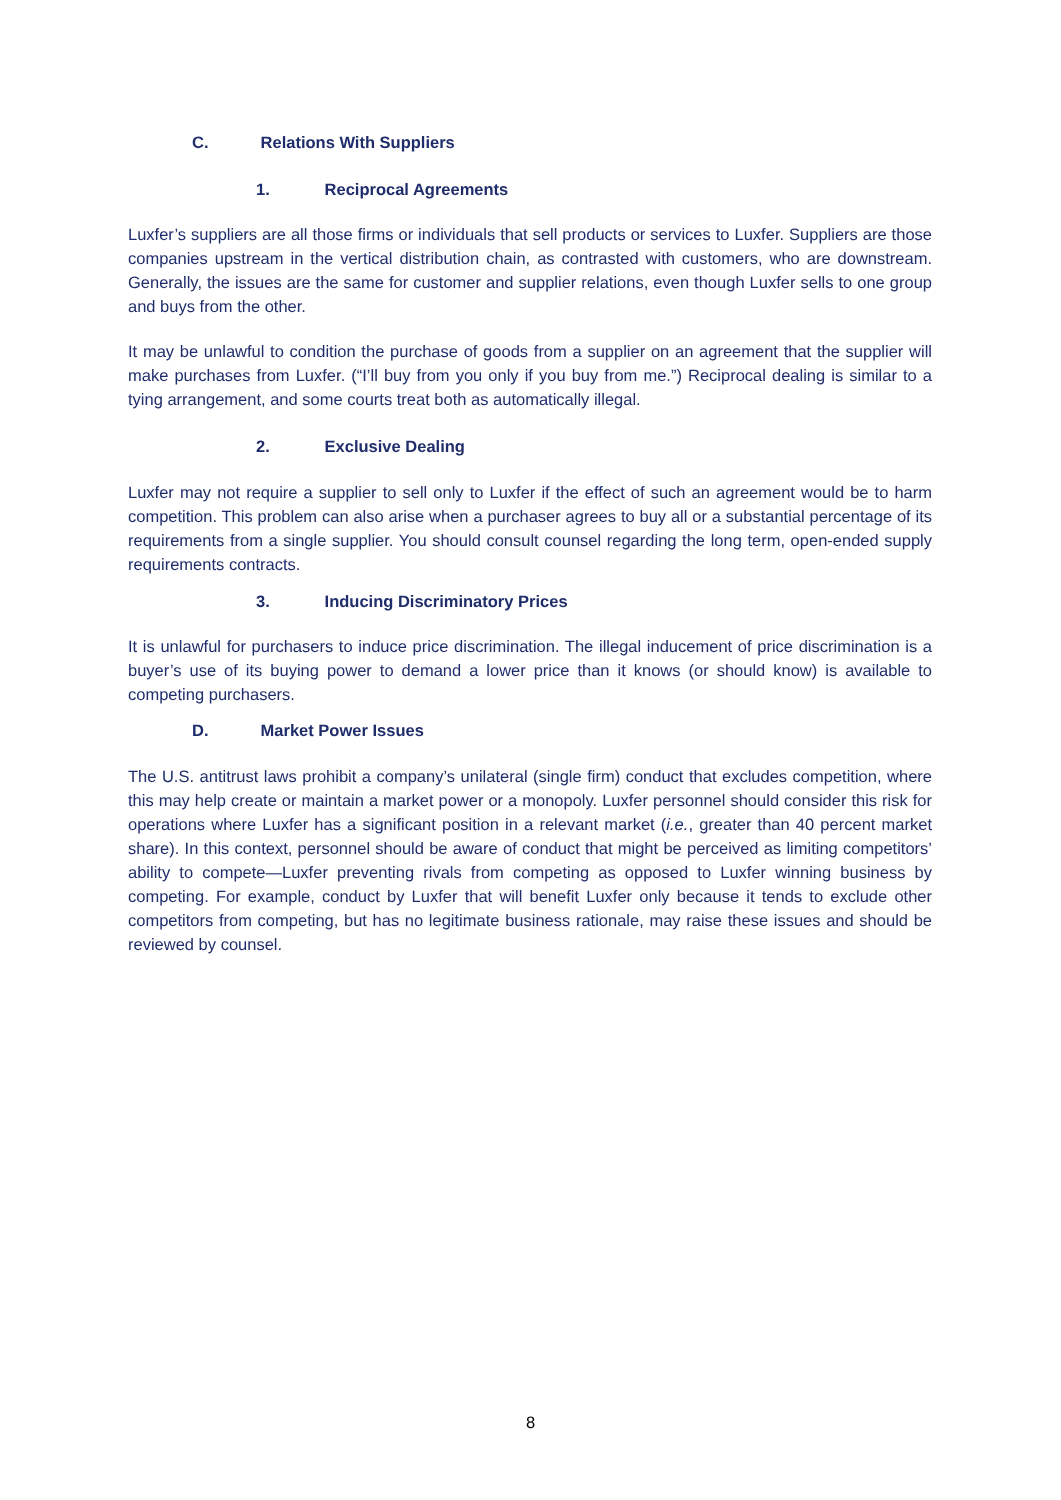C. Relations With Suppliers
1. Reciprocal Agreements
Luxfer’s suppliers are all those firms or individuals that sell products or services to Luxfer. Suppliers are those companies upstream in the vertical distribution chain, as contrasted with customers, who are downstream. Generally, the issues are the same for customer and supplier relations, even though Luxfer sells to one group and buys from the other.
It may be unlawful to condition the purchase of goods from a supplier on an agreement that the supplier will make purchases from Luxfer. (“I’ll buy from you only if you buy from me.”) Reciprocal dealing is similar to a tying arrangement, and some courts treat both as automatically illegal.
2. Exclusive Dealing
Luxfer may not require a supplier to sell only to Luxfer if the effect of such an agreement would be to harm competition. This problem can also arise when a purchaser agrees to buy all or a substantial percentage of its requirements from a single supplier. You should consult counsel regarding the long term, open-ended supply requirements contracts.
3. Inducing Discriminatory Prices
It is unlawful for purchasers to induce price discrimination. The illegal inducement of price discrimination is a buyer’s use of its buying power to demand a lower price than it knows (or should know) is available to competing purchasers.
D. Market Power Issues
The U.S. antitrust laws prohibit a company’s unilateral (single firm) conduct that excludes competition, where this may help create or maintain a market power or a monopoly. Luxfer personnel should consider this risk for operations where Luxfer has a significant position in a relevant market (i.e., greater than 40 percent market share). In this context, personnel should be aware of conduct that might be perceived as limiting competitors’ ability to compete—Luxfer preventing rivals from competing as opposed to Luxfer winning business by competing. For example, conduct by Luxfer that will benefit Luxfer only because it tends to exclude other competitors from competing, but has no legitimate business rationale, may raise these issues and should be reviewed by counsel.
8